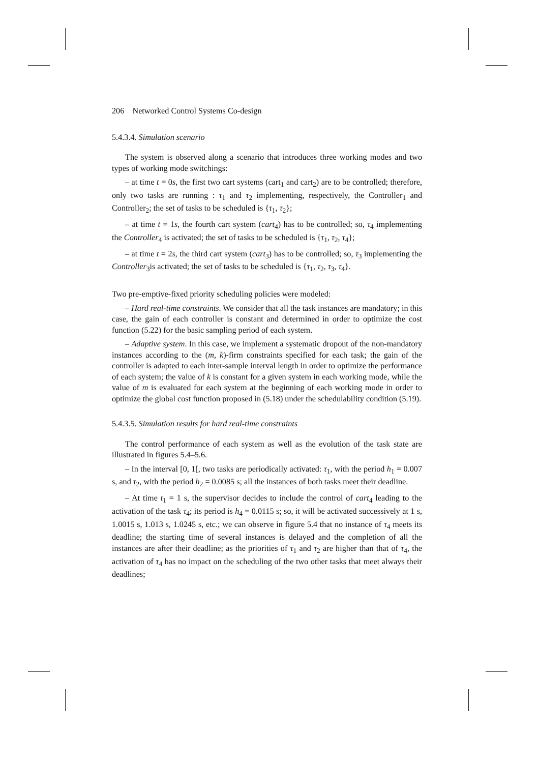206 Networked Control Systems Co-design
5.4.3.4. Simulation scenario
The system is observed along a scenario that introduces three working modes and two types of working mode switchings:
– at time t = 0s, the first two cart systems (cart<sub>1</sub> and cart<sub>2</sub>) are to be controlled; therefore, only two tasks are running : τ<sub>1</sub> and τ<sub>2</sub> implementing, respectively, the Controller<sub>1</sub> and Controller<sub>2</sub>; the set of tasks to be scheduled is {τ<sub>1</sub>, τ<sub>2</sub>};
– at time t = 1s, the fourth cart system (cart<sub>4</sub>) has to be controlled; so, τ<sub>4</sub> implementing the Controller<sub>4</sub> is activated; the set of tasks to be scheduled is {τ<sub>1</sub>, τ<sub>2</sub>, τ<sub>4</sub>};
– at time t = 2s, the third cart system (cart<sub>3</sub>) has to be controlled; so, τ<sub>3</sub> implementing the Controller<sub>3</sub>is activated; the set of tasks to be scheduled is {τ<sub>1</sub>, τ<sub>2</sub>, τ<sub>3</sub>, τ<sub>4</sub>}.
Two pre-emptive-fixed priority scheduling policies were modeled:
– Hard real-time constraints. We consider that all the task instances are mandatory; in this case, the gain of each controller is constant and determined in order to optimize the cost function (5.22) for the basic sampling period of each system.
– Adaptive system. In this case, we implement a systematic dropout of the non-mandatory instances according to the (m, k)-firm constraints specified for each task; the gain of the controller is adapted to each inter-sample interval length in order to optimize the performance of each system; the value of k is constant for a given system in each working mode, while the value of m is evaluated for each system at the beginning of each working mode in order to optimize the global cost function proposed in (5.18) under the schedulability condition (5.19).
5.4.3.5. Simulation results for hard real-time constraints
The control performance of each system as well as the evolution of the task state are illustrated in figures 5.4–5.6.
– In the interval [0, 1[, two tasks are periodically activated: τ<sub>1</sub>, with the period h<sub>1</sub> = 0.007 s, and τ<sub>2</sub>, with the period h<sub>2</sub> = 0.0085 s; all the instances of both tasks meet their deadline.
– At time t<sub>1</sub> = 1 s, the supervisor decides to include the control of cart<sub>4</sub> leading to the activation of the task τ<sub>4</sub>; its period is h<sub>4</sub> = 0.0115 s; so, it will be activated successively at 1 s, 1.0015 s, 1.013 s, 1.0245 s, etc.; we can observe in figure 5.4 that no instance of τ<sub>4</sub> meets its deadline; the starting time of several instances is delayed and the completion of all the instances are after their deadline; as the priorities of τ<sub>1</sub> and τ<sub>2</sub> are higher than that of τ<sub>4</sub>, the activation of τ<sub>4</sub> has no impact on the scheduling of the two other tasks that meet always their deadlines;